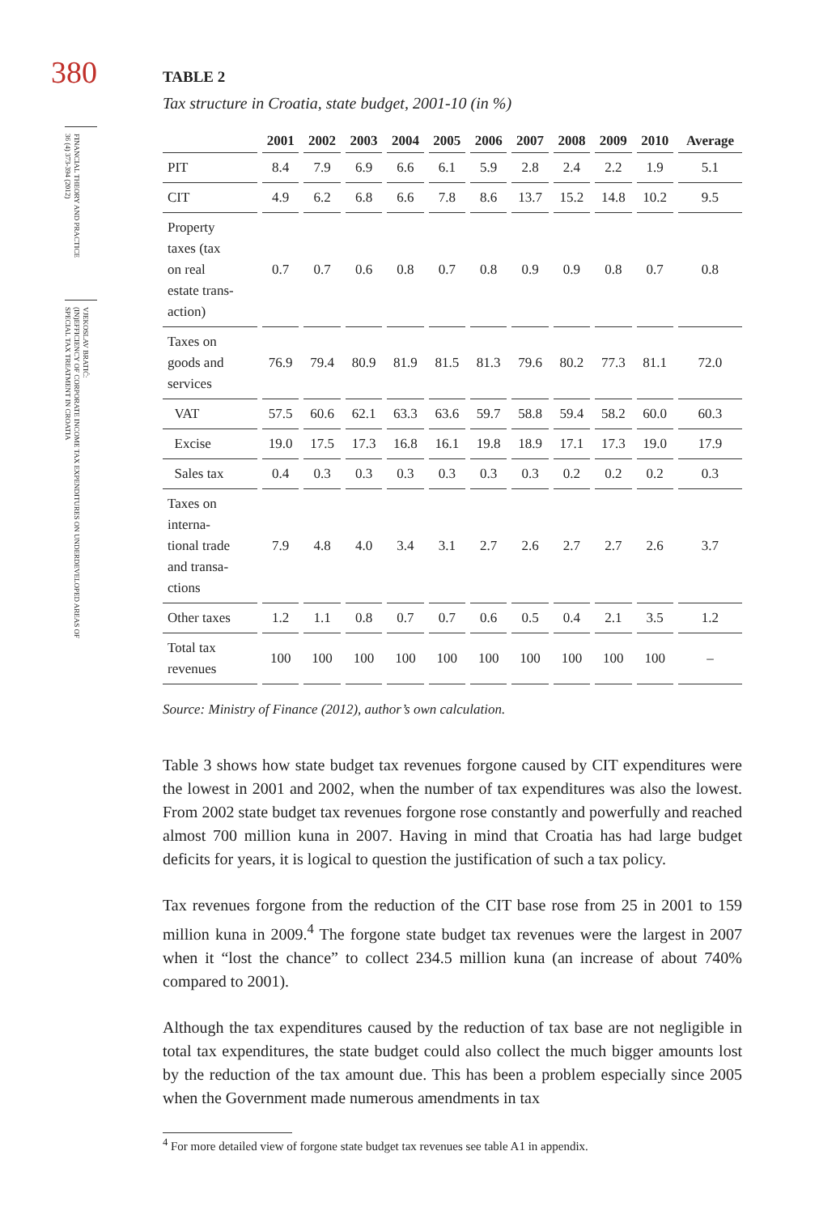380
FINANCIAL THEORY AND PRACTICE
36 (4) 373-394 (2012)
VJEKOSLAV BRATIĆ:
(IN)EFFICIENCY OF CORPORATE INCOME TAX EXPENDITURES ON UNDERDEVELOPED AREAS OF
SPECIAL TAX TREATMENT IN CROATIA
TABLE 2
Tax structure in Croatia, state budget, 2001-10 (in %)
| | 2001 | 2002 | 2003 | 2004 | 2005 | 2006 | 2007 | 2008 | 2009 | 2010 | Average |
| --- | --- | --- | --- | --- | --- | --- | --- | --- | --- | --- | --- |
| PIT | 8.4 | 7.9 | 6.9 | 6.6 | 6.1 | 5.9 | 2.8 | 2.4 | 2.2 | 1.9 | 5.1 |
| CIT | 4.9 | 6.2 | 6.8 | 6.6 | 7.8 | 8.6 | 13.7 | 15.2 | 14.8 | 10.2 | 9.5 |
| Property taxes (tax on real estate trans- action) | 0.7 | 0.7 | 0.6 | 0.8 | 0.7 | 0.8 | 0.9 | 0.9 | 0.8 | 0.7 | 0.8 |
| Taxes on goods and services | 76.9 | 79.4 | 80.9 | 81.9 | 81.5 | 81.3 | 79.6 | 80.2 | 77.3 | 81.1 | 72.0 |
| VAT | 57.5 | 60.6 | 62.1 | 63.3 | 63.6 | 59.7 | 58.8 | 59.4 | 58.2 | 60.0 | 60.3 |
| Excise | 19.0 | 17.5 | 17.3 | 16.8 | 16.1 | 19.8 | 18.9 | 17.1 | 17.3 | 19.0 | 17.9 |
| Sales tax | 0.4 | 0.3 | 0.3 | 0.3 | 0.3 | 0.3 | 0.3 | 0.2 | 0.2 | 0.2 | 0.3 |
| Taxes on interna- tional trade and transa- ctions | 7.9 | 4.8 | 4.0 | 3.4 | 3.1 | 2.7 | 2.6 | 2.7 | 2.7 | 2.6 | 3.7 |
| Other taxes | 1.2 | 1.1 | 0.8 | 0.7 | 0.7 | 0.6 | 0.5 | 0.4 | 2.1 | 3.5 | 1.2 |
| Total tax revenues | 100 | 100 | 100 | 100 | 100 | 100 | 100 | 100 | 100 | 100 | – |
Source: Ministry of Finance (2012), author’s own calculation.
Table 3 shows how state budget tax revenues forgone caused by CIT expenditures were the lowest in 2001 and 2002, when the number of tax expenditures was also the lowest. From 2002 state budget tax revenues forgone rose constantly and powerfully and reached almost 700 million kuna in 2007. Having in mind that Croatia has had large budget deficits for years, it is logical to question the justification of such a tax policy.
Tax revenues forgone from the reduction of the CIT base rose from 25 in 2001 to 159 million kuna in 2009.<sup>4</sup> The forgone state budget tax revenues were the largest in 2007 when it “lost the chance” to collect 234.5 million kuna (an increase of about 740% compared to 2001).
Although the tax expenditures caused by the reduction of tax base are not negligible in total tax expenditures, the state budget could also collect the much bigger amounts lost by the reduction of the tax amount due. This has been a problem especially since 2005 when the Government made numerous amendments in tax
<sup>4</sup> For more detailed view of forgone state budget tax revenues see table A1 in appendix.